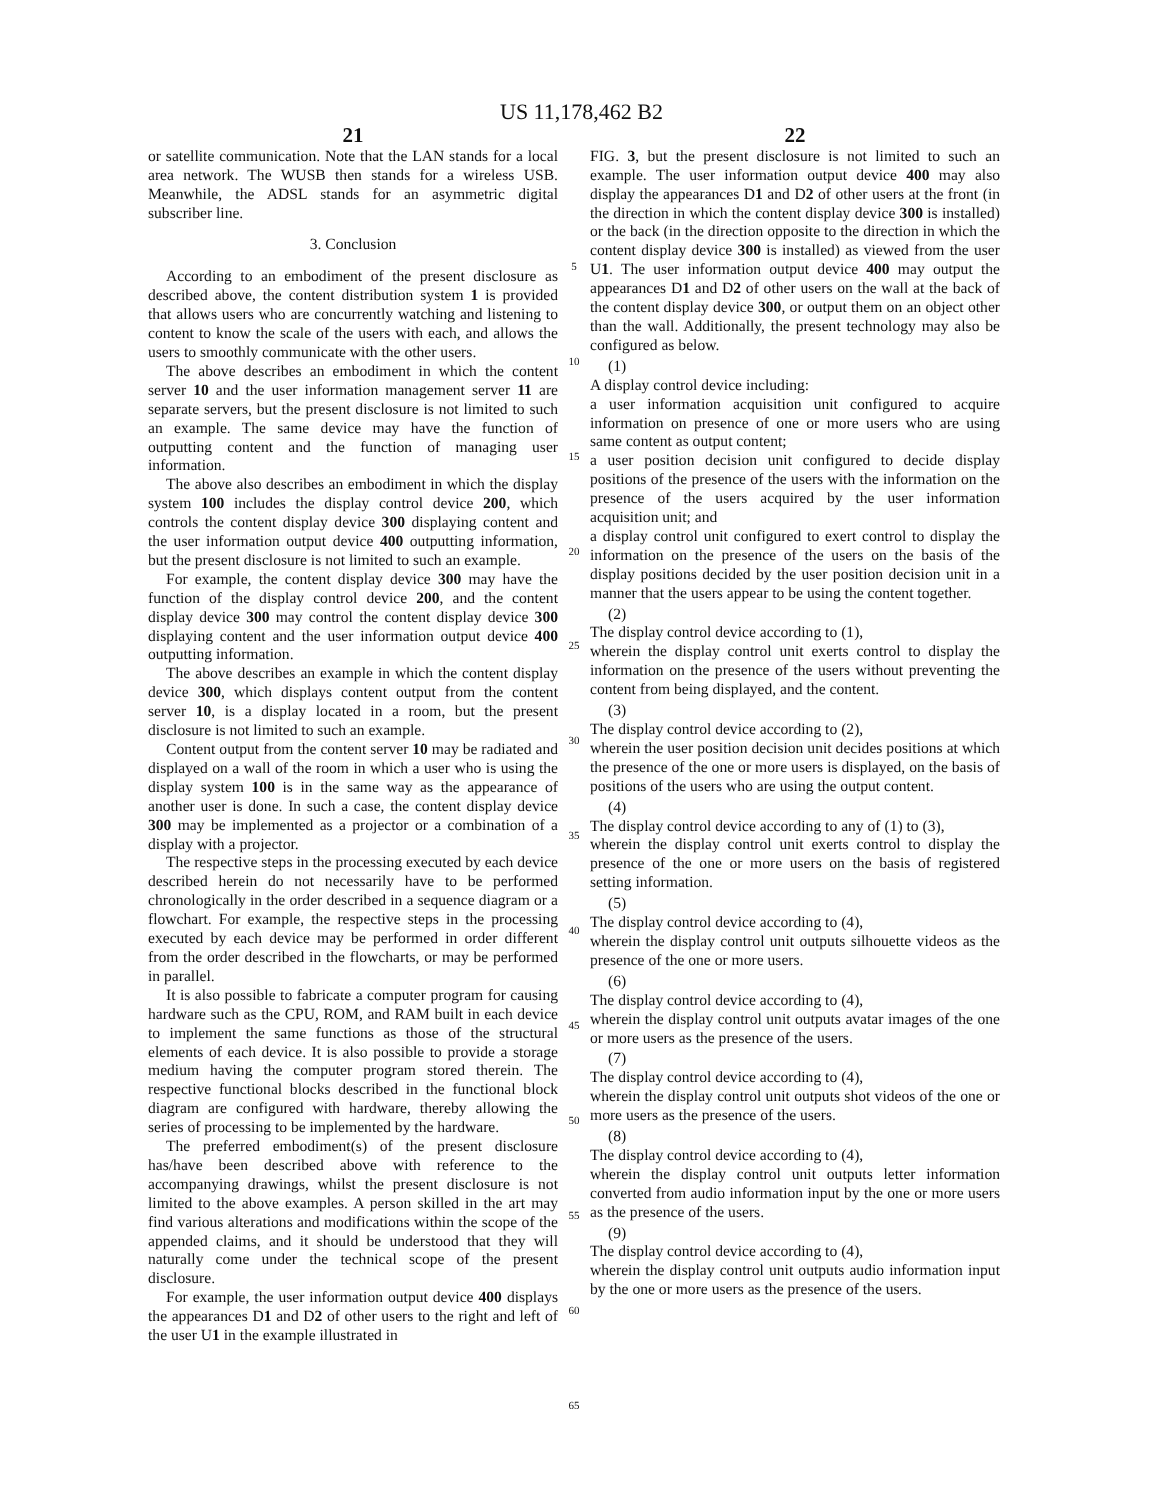US 11,178,462 B2
21
or satellite communication. Note that the LAN stands for a local area network. The WUSB then stands for a wireless USB. Meanwhile, the ADSL stands for an asymmetric digital subscriber line.
3. Conclusion
According to an embodiment of the present disclosure as described above, the content distribution system 1 is provided that allows users who are concurrently watching and listening to content to know the scale of the users with each, and allows the users to smoothly communicate with the other users.
The above describes an embodiment in which the content server 10 and the user information management server 11 are separate servers, but the present disclosure is not limited to such an example. The same device may have the function of outputting content and the function of managing user information.
The above also describes an embodiment in which the display system 100 includes the display control device 200, which controls the content display device 300 displaying content and the user information output device 400 outputting information, but the present disclosure is not limited to such an example.
For example, the content display device 300 may have the function of the display control device 200, and the content display device 300 may control the content display device 300 displaying content and the user information output device 400 outputting information.
The above describes an example in which the content display device 300, which displays content output from the content server 10, is a display located in a room, but the present disclosure is not limited to such an example.
Content output from the content server 10 may be radiated and displayed on a wall of the room in which a user who is using the display system 100 is in the same way as the appearance of another user is done. In such a case, the content display device 300 may be implemented as a projector or a combination of a display with a projector.
The respective steps in the processing executed by each device described herein do not necessarily have to be performed chronologically in the order described in a sequence diagram or a flowchart. For example, the respective steps in the processing executed by each device may be performed in order different from the order described in the flowcharts, or may be performed in parallel.
It is also possible to fabricate a computer program for causing hardware such as the CPU, ROM, and RAM built in each device to implement the same functions as those of the structural elements of each device. It is also possible to provide a storage medium having the computer program stored therein. The respective functional blocks described in the functional block diagram are configured with hardware, thereby allowing the series of processing to be implemented by the hardware.
The preferred embodiment(s) of the present disclosure has/have been described above with reference to the accompanying drawings, whilst the present disclosure is not limited to the above examples. A person skilled in the art may find various alterations and modifications within the scope of the appended claims, and it should be understood that they will naturally come under the technical scope of the present disclosure.
For example, the user information output device 400 displays the appearances D1 and D2 of other users to the right and left of the user U1 in the example illustrated in
5
10
15
20
25
30
35
40
45
50
55
60
65
22
FIG. 3, but the present disclosure is not limited to such an example. The user information output device 400 may also display the appearances D1 and D2 of other users at the front (in the direction in which the content display device 300 is installed) or the back (in the direction opposite to the direction in which the content display device 300 is installed) as viewed from the user U1. The user information output device 400 may output the appearances D1 and D2 of other users on the wall at the back of the content display device 300, or output them on an object other than the wall. Additionally, the present technology may also be configured as below.
(1)
A display control device including:
a user information acquisition unit configured to acquire information on presence of one or more users who are using same content as output content;
a user position decision unit configured to decide display positions of the presence of the users with the information on the presence of the users acquired by the user information acquisition unit; and
a display control unit configured to exert control to display the information on the presence of the users on the basis of the display positions decided by the user position decision unit in a manner that the users appear to be using the content together.
(2)
The display control device according to (1),
wherein the display control unit exerts control to display the information on the presence of the users without preventing the content from being displayed, and the content.
(3)
The display control device according to (2),
wherein the user position decision unit decides positions at which the presence of the one or more users is displayed, on the basis of positions of the users who are using the output content.
(4)
The display control device according to any of (1) to (3),
wherein the display control unit exerts control to display the presence of the one or more users on the basis of registered setting information.
(5)
The display control device according to (4),
wherein the display control unit outputs silhouette videos as the presence of the one or more users.
(6)
The display control device according to (4),
wherein the display control unit outputs avatar images of the one or more users as the presence of the users.
(7)
The display control device according to (4),
wherein the display control unit outputs shot videos of the one or more users as the presence of the users.
(8)
The display control device according to (4),
wherein the display control unit outputs letter information converted from audio information input by the one or more users as the presence of the users.
(9)
The display control device according to (4),
wherein the display control unit outputs audio information input by the one or more users as the presence of the users.